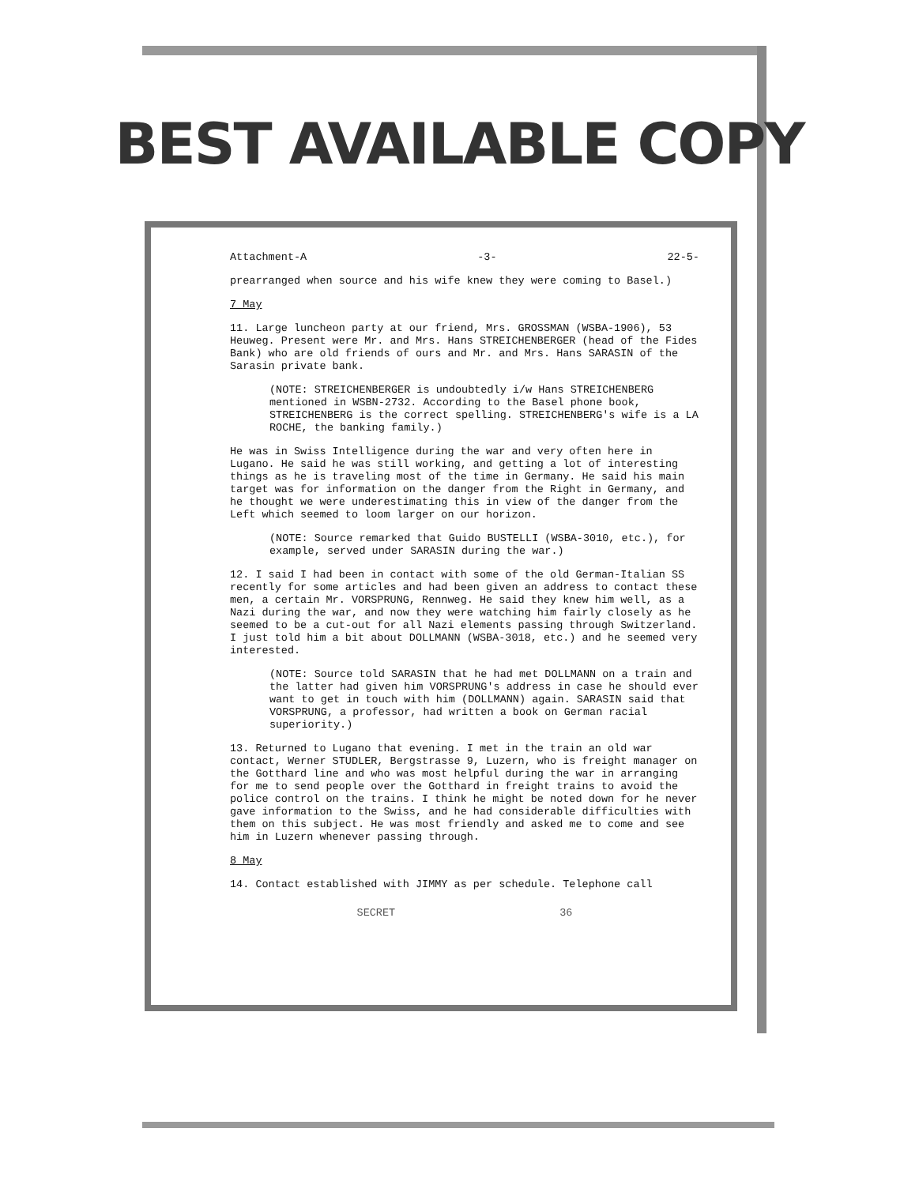BEST AVAILABLE COPY
Attachment-A -3- 22-5-
prearranged when source and his wife knew they were coming to Basel.)
7 May
11. Large luncheon party at our friend, Mrs. GROSSMAN (WSBA-1906), 53 Heuweg. Present were Mr. and Mrs. Hans STREICHENBERGER (head of the Fides Bank) who are old friends of ours and Mr. and Mrs. Hans SARASIN of the Sarasin private bank.
(NOTE: STREICHENBERGER is undoubtedly i/w Hans STREICHENBERG mentioned in WSBN-2732. According to the Basel phone book, STREICHENBERG is the correct spelling. STREICHENBERG's wife is a LA ROCHE, the banking family.)
He was in Swiss Intelligence during the war and very often here in Lugano. He said he was still working, and getting a lot of interesting things as he is traveling most of the time in Germany. He said his main target was for information on the danger from the Right in Germany, and he thought we were underestimating this in view of the danger from the Left which seemed to loom larger on our horizon.
(NOTE: Source remarked that Guido BUSTELLI (WSBA-3010, etc.), for example, served under SARASIN during the war.)
12. I said I had been in contact with some of the old German-Italian SS recently for some articles and had been given an address to contact these men, a certain Mr. VORSPRUNG, Rennweg. He said they knew him well, as a Nazi during the war, and now they were watching him fairly closely as he seemed to be a cut-out for all Nazi elements passing through Switzerland. I just told him a bit about DOLLMANN (WSBA-3018, etc.) and he seemed very interested.
(NOTE: Source told SARASIN that he had met DOLLMANN on a train and the latter had given him VORSPRUNG's address in case he should ever want to get in touch with him (DOLLMANN) again. SARASIN said that VORSPRUNG, a professor, had written a book on German racial superiority.)
13. Returned to Lugano that evening. I met in the train an old war contact, Werner STUDLER, Bergstrasse 9, Luzern, who is freight manager on the Gotthard line and who was most helpful during the war in arranging for me to send people over the Gotthard in freight trains to avoid the police control on the trains. I think he might be noted down for he never gave information to the Swiss, and he had considerable difficulties with them on this subject. He was most friendly and asked me to come and see him in Luzern whenever passing through.
8 May
14. Contact established with JIMMY as per schedule. Telephone call
SECRET 36